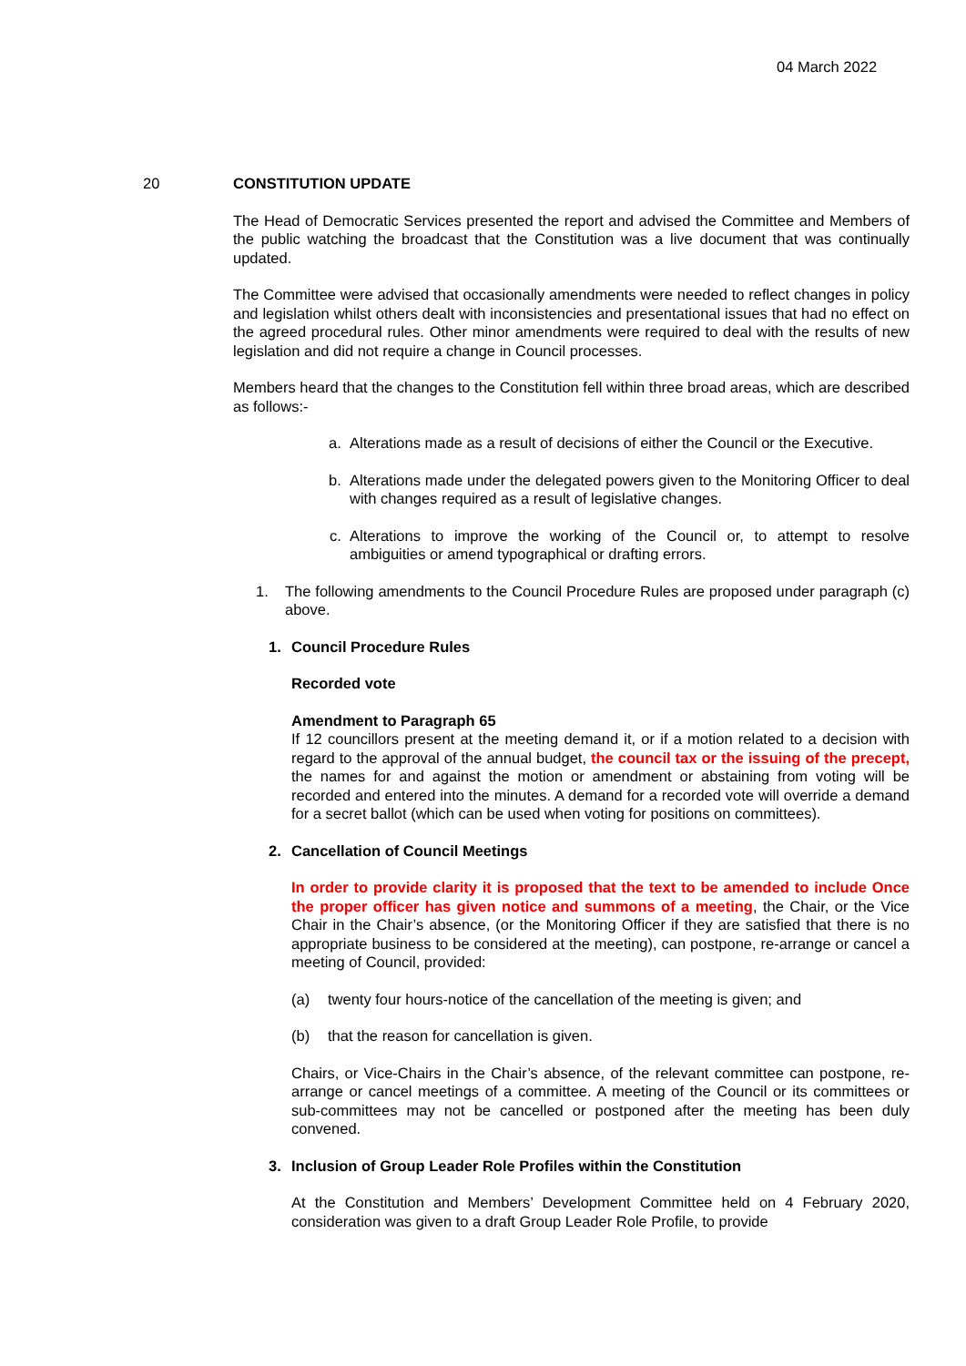04 March 2022
20 CONSTITUTION UPDATE
The Head of Democratic Services presented the report and advised the Committee and Members of the public watching the broadcast that the Constitution was a live document that was continually updated.
The Committee were advised that occasionally amendments were needed to reflect changes in policy and legislation whilst others dealt with inconsistencies and presentational issues that had no effect on the agreed procedural rules. Other minor amendments were required to deal with the results of new legislation and did not require a change in Council processes.
Members heard that the changes to the Constitution fell within three broad areas, which are described as follows:-
a. Alterations made as a result of decisions of either the Council or the Executive.
b. Alterations made under the delegated powers given to the Monitoring Officer to deal with changes required as a result of legislative changes.
c. Alterations to improve the working of the Council or, to attempt to resolve ambiguities or amend typographical or drafting errors.
1. The following amendments to the Council Procedure Rules are proposed under paragraph (c) above.
1. Council Procedure Rules
Recorded vote
Amendment to Paragraph 65
If 12 councillors present at the meeting demand it, or if a motion related to a decision with regard to the approval of the annual budget, the council tax or the issuing of the precept, the names for and against the motion or amendment or abstaining from voting will be recorded and entered into the minutes. A demand for a recorded vote will override a demand for a secret ballot (which can be used when voting for positions on committees).
2. Cancellation of Council Meetings
In order to provide clarity it is proposed that the text to be amended to include Once the proper officer has given notice and summons of a meeting, the Chair, or the Vice Chair in the Chair’s absence, (or the Monitoring Officer if they are satisfied that there is no appropriate business to be considered at the meeting), can postpone, re-arrange or cancel a meeting of Council, provided:
(a) twenty four hours-notice of the cancellation of the meeting is given; and
(b) that the reason for cancellation is given.
Chairs, or Vice-Chairs in the Chair’s absence, of the relevant committee can postpone, re-arrange or cancel meetings of a committee. A meeting of the Council or its committees or sub-committees may not be cancelled or postponed after the meeting has been duly convened.
3. Inclusion of Group Leader Role Profiles within the Constitution
At the Constitution and Members’ Development Committee held on 4 February 2020, consideration was given to a draft Group Leader Role Profile, to provide